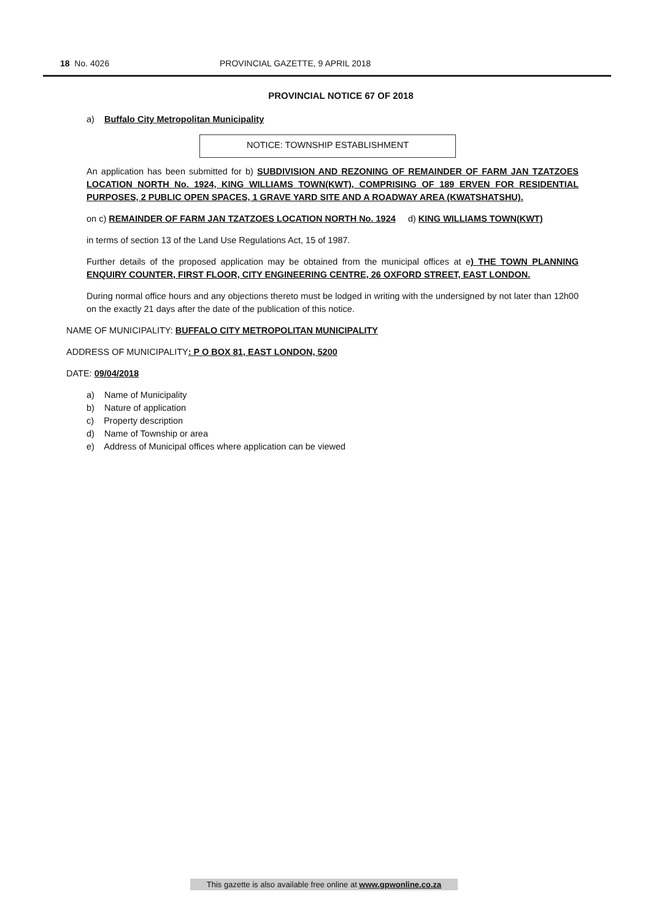18 No. 4026 PROVINCIAL GAZETTE, 9 APRIL 2018
PROVINCIAL NOTICE 67 OF 2018
a) Buffalo City Metropolitan Municipality
NOTICE: TOWNSHIP ESTABLISHMENT
An application has been submitted for b) SUBDIVISION AND REZONING OF REMAINDER OF FARM JAN TZATZOES LOCATION NORTH No. 1924, KING WILLIAMS TOWN(KWT), COMPRISING OF 189 ERVEN FOR RESIDENTIAL PURPOSES, 2 PUBLIC OPEN SPACES, 1 GRAVE YARD SITE AND A ROADWAY AREA (KWATSHATSHU).
on c) REMAINDER OF FARM JAN TZATZOES LOCATION NORTH No. 1924 d) KING WILLIAMS TOWN(KWT)
in terms of section 13 of the Land Use Regulations Act, 15 of 1987.
Further details of the proposed application may be obtained from the municipal offices at e) THE TOWN PLANNING ENQUIRY COUNTER, FIRST FLOOR, CITY ENGINEERING CENTRE, 26 OXFORD STREET, EAST LONDON.
During normal office hours and any objections thereto must be lodged in writing with the undersigned by not later than 12h00 on the exactly 21 days after the date of the publication of this notice.
NAME OF MUNICIPALITY: BUFFALO CITY METROPOLITAN MUNICIPALITY
ADDRESS OF MUNICIPALITY: P O BOX 81, EAST LONDON, 5200
DATE: 09/04/2018
a) Name of Municipality
b) Nature of application
c) Property description
d) Name of Township or area
e) Address of Municipal offices where application can be viewed
This gazette is also available free online at www.gpwonline.co.za